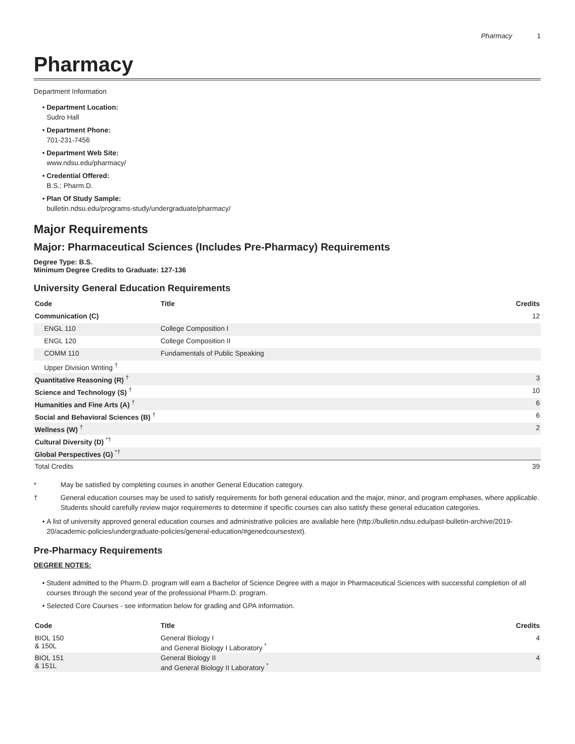Pharmacy 1
Pharmacy
Department Information
Department Location:
Sudro Hall
Department Phone:
701-231-7456
Department Web Site:
www.ndsu.edu/pharmacy/
Credential Offered:
B.S.; Pharm.D.
Plan Of Study Sample:
bulletin.ndsu.edu/programs-study/undergraduate/pharmacy/
Major Requirements
Major: Pharmaceutical Sciences (Includes Pre-Pharmacy) Requirements
Degree Type: B.S.
Minimum Degree Credits to Graduate: 127-136
University General Education Requirements
| Code | Title | Credits |
| --- | --- | --- |
| Communication (C) | | 12 |
| ENGL 110 | College Composition I | |
| ENGL 120 | College Composition II | |
| COMM 110 | Fundamentals of Public Speaking | |
| Upper Division Writing <sup>†</sup> | | |
| Quantitative Reasoning (R) <sup>†</sup> | | 3 |
| Science and Technology (S) <sup>†</sup> | | 10 |
| Humanities and Fine Arts (A) <sup>†</sup> | | 6 |
| Social and Behavioral Sciences (B) <sup>†</sup> | | 6 |
| Wellness (W) <sup>†</sup> | | 2 |
| Cultural Diversity (D) <sup>*†</sup> | | |
| Global Perspectives (G) <sup>*†</sup> | | |
| Total Credits | | 39 |
* May be satisfied by completing courses in another General Education category.
† General education courses may be used to satisfy requirements for both general education and the major, minor, and program emphases, where applicable. Students should carefully review major requirements to determine if specific courses can also satisfy these general education categories.
A list of university approved general education courses and administrative policies are available here (http://bulletin.ndsu.edu/past-bulletin-archive/2019-20/academic-policies/undergraduate-policies/general-education/#genedcoursestext).
Pre-Pharmacy Requirements
DEGREE NOTES:
Student admitted to the Pharm.D. program will earn a Bachelor of Science Degree with a major in Pharmaceutical Sciences with successful completion of all courses through the second year of the professional Pharm.D. program.
Selected Core Courses - see information below for grading and GPA information.
| Code | Title | Credits |
| --- | --- | --- |
| BIOL 150 & 150L | General Biology I and General Biology I Laboratory <sup>*</sup> | 4 |
| BIOL 151 & 151L | General Biology II and General Biology II Laboratory <sup>*</sup> | 4 |